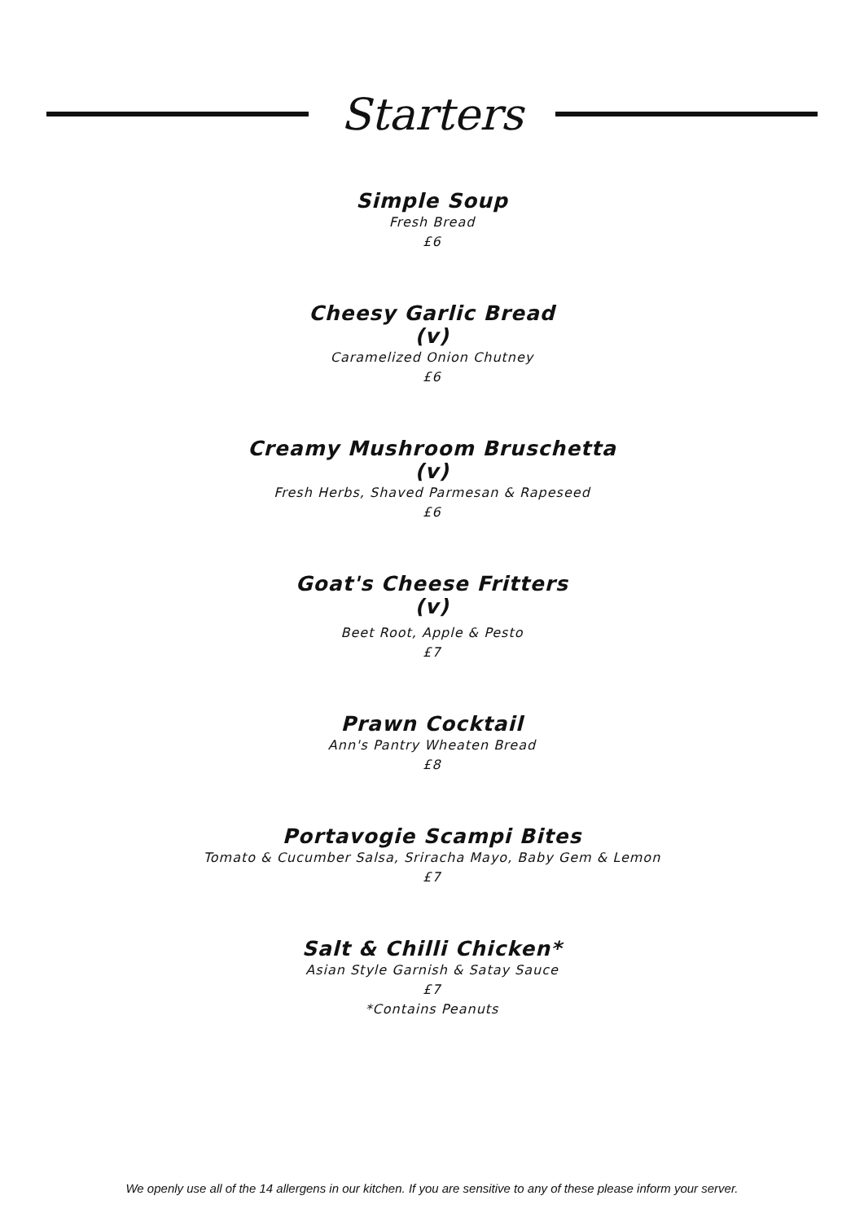Starters
Simple Soup
Fresh Bread
£6
Cheesy Garlic Bread
(v)
Caramelized Onion Chutney
£6
Creamy Mushroom Bruschetta
(v)
Fresh Herbs, Shaved Parmesan & Rapeseed
£6
Goat's Cheese Fritters
(v)
Beet Root, Apple & Pesto
£7
Prawn Cocktail
Ann's Pantry Wheaten Bread
£8
Portavogie Scampi Bites
Tomato & Cucumber Salsa, Sriracha Mayo, Baby Gem & Lemon
£7
Salt & Chilli Chicken*
Asian Style Garnish & Satay Sauce
£7
*Contains Peanuts
We openly use all of the 14 allergens in our kitchen. If you are sensitive to any of these please inform your server.